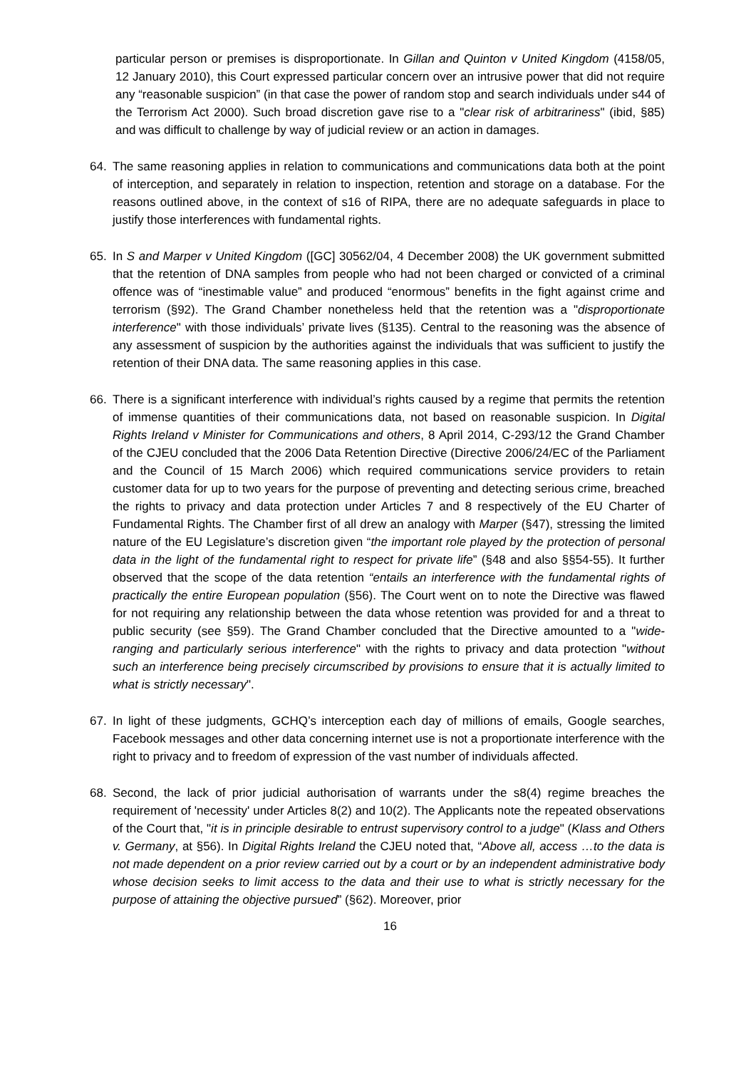particular person or premises is disproportionate. In Gillan and Quinton v United Kingdom (4158/05, 12 January 2010), this Court expressed particular concern over an intrusive power that did not require any “reasonable suspicion” (in that case the power of random stop and search individuals under s44 of the Terrorism Act 2000). Such broad discretion gave rise to a "clear risk of arbitrariness" (ibid, §85) and was difficult to challenge by way of judicial review or an action in damages.
64. The same reasoning applies in relation to communications and communications data both at the point of interception, and separately in relation to inspection, retention and storage on a database. For the reasons outlined above, in the context of s16 of RIPA, there are no adequate safeguards in place to justify those interferences with fundamental rights.
65. In S and Marper v United Kingdom ([GC] 30562/04, 4 December 2008) the UK government submitted that the retention of DNA samples from people who had not been charged or convicted of a criminal offence was of “inestimable value” and produced “enormous” benefits in the fight against crime and terrorism (§92). The Grand Chamber nonetheless held that the retention was a "disproportionate interference" with those individuals’ private lives (§135). Central to the reasoning was the absence of any assessment of suspicion by the authorities against the individuals that was sufficient to justify the retention of their DNA data. The same reasoning applies in this case.
66. There is a significant interference with individual’s rights caused by a regime that permits the retention of immense quantities of their communications data, not based on reasonable suspicion. In Digital Rights Ireland v Minister for Communications and others, 8 April 2014, C-293/12 the Grand Chamber of the CJEU concluded that the 2006 Data Retention Directive (Directive 2006/24/EC of the Parliament and the Council of 15 March 2006) which required communications service providers to retain customer data for up to two years for the purpose of preventing and detecting serious crime, breached the rights to privacy and data protection under Articles 7 and 8 respectively of the EU Charter of Fundamental Rights. The Chamber first of all drew an analogy with Marper (§47), stressing the limited nature of the EU Legislature’s discretion given “the important role played by the protection of personal data in the light of the fundamental right to respect for private life” (§48 and also §§54-55). It further observed that the scope of the data retention “entails an interference with the fundamental rights of practically the entire European population (§56). The Court went on to note the Directive was flawed for not requiring any relationship between the data whose retention was provided for and a threat to public security (see §59). The Grand Chamber concluded that the Directive amounted to a "wide-ranging and particularly serious interference" with the rights to privacy and data protection "without such an interference being precisely circumscribed by provisions to ensure that it is actually limited to what is strictly necessary".
67. In light of these judgments, GCHQ’s interception each day of millions of emails, Google searches, Facebook messages and other data concerning internet use is not a proportionate interference with the right to privacy and to freedom of expression of the vast number of individuals affected.
68. Second, the lack of prior judicial authorisation of warrants under the s8(4) regime breaches the requirement of 'necessity' under Articles 8(2) and 10(2). The Applicants note the repeated observations of the Court that, "it is in principle desirable to entrust supervisory control to a judge" (Klass and Others v. Germany, at §56). In Digital Rights Ireland the CJEU noted that, “Above all, access …to the data is not made dependent on a prior review carried out by a court or by an independent administrative body whose decision seeks to limit access to the data and their use to what is strictly necessary for the purpose of attaining the objective pursued” (§62). Moreover, prior
16